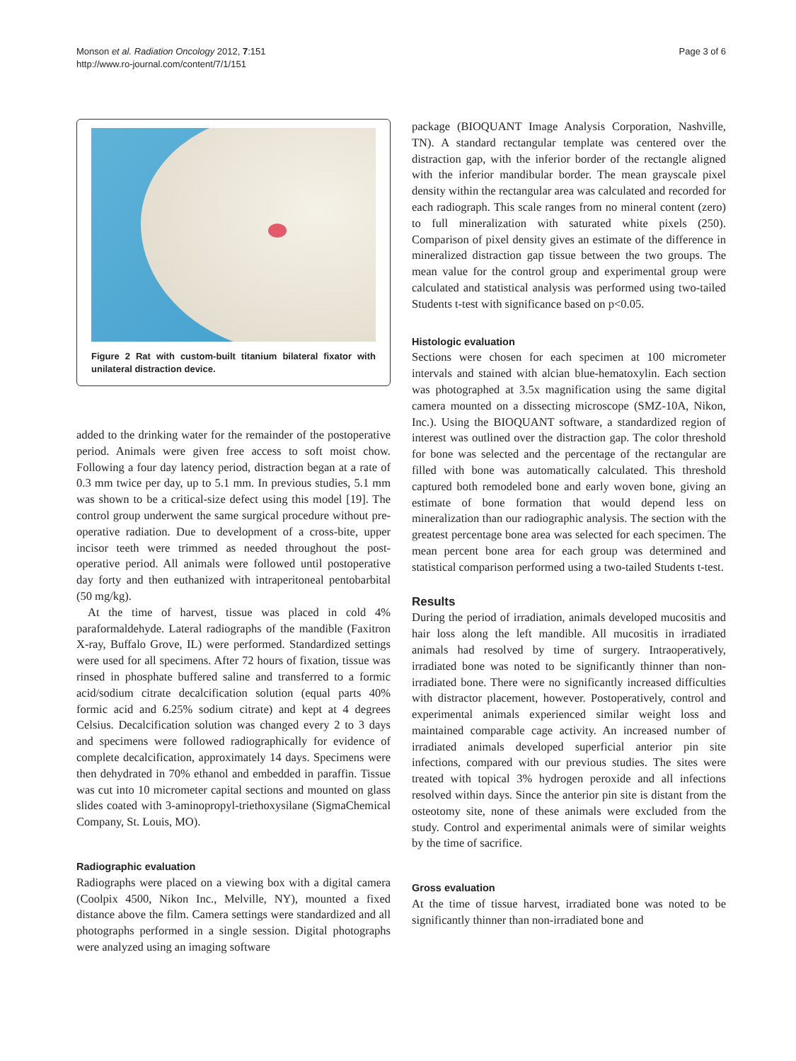Monson et al. Radiation Oncology 2012, 7:151
http://www.ro-journal.com/content/7/1/151
Page 3 of 6
Figure 2 Rat with custom-built titanium bilateral fixator with unilateral distraction device.
added to the drinking water for the remainder of the postoperative period. Animals were given free access to soft moist chow. Following a four day latency period, distraction began at a rate of 0.3 mm twice per day, up to 5.1 mm. In previous studies, 5.1 mm was shown to be a critical-size defect using this model [19]. The control group underwent the same surgical procedure without pre-operative radiation. Due to development of a cross-bite, upper incisor teeth were trimmed as needed throughout the post-operative period. All animals were followed until postoperative day forty and then euthanized with intraperitoneal pentobarbital (50 mg/kg).
At the time of harvest, tissue was placed in cold 4% paraformaldehyde. Lateral radiographs of the mandible (Faxitron X-ray, Buffalo Grove, IL) were performed. Standardized settings were used for all specimens. After 72 hours of fixation, tissue was rinsed in phosphate buffered saline and transferred to a formic acid/sodium citrate decalcification solution (equal parts 40% formic acid and 6.25% sodium citrate) and kept at 4 degrees Celsius. Decalcification solution was changed every 2 to 3 days and specimens were followed radiographically for evidence of complete decalcification, approximately 14 days. Specimens were then dehydrated in 70% ethanol and embedded in paraffin. Tissue was cut into 10 micrometer capital sections and mounted on glass slides coated with 3-aminopropyl-triethoxysilane (SigmaChemical Company, St. Louis, MO).
Radiographic evaluation
Radiographs were placed on a viewing box with a digital camera (Coolpix 4500, Nikon Inc., Melville, NY), mounted a fixed distance above the film. Camera settings were standardized and all photographs performed in a single session. Digital photographs were analyzed using an imaging software
package (BIOQUANT Image Analysis Corporation, Nashville, TN). A standard rectangular template was centered over the distraction gap, with the inferior border of the rectangle aligned with the inferior mandibular border. The mean grayscale pixel density within the rectangular area was calculated and recorded for each radiograph. This scale ranges from no mineral content (zero) to full mineralization with saturated white pixels (250). Comparison of pixel density gives an estimate of the difference in mineralized distraction gap tissue between the two groups. The mean value for the control group and experimental group were calculated and statistical analysis was performed using two-tailed Students t-test with significance based on p<0.05.
Histologic evaluation
Sections were chosen for each specimen at 100 micrometer intervals and stained with alcian blue-hematoxylin. Each section was photographed at 3.5x magnification using the same digital camera mounted on a dissecting microscope (SMZ-10A, Nikon, Inc.). Using the BIOQUANT software, a standardized region of interest was outlined over the distraction gap. The color threshold for bone was selected and the percentage of the rectangular are filled with bone was automatically calculated. This threshold captured both remodeled bone and early woven bone, giving an estimate of bone formation that would depend less on mineralization than our radiographic analysis. The section with the greatest percentage bone area was selected for each specimen. The mean percent bone area for each group was determined and statistical comparison performed using a two-tailed Students t-test.
Results
During the period of irradiation, animals developed mucositis and hair loss along the left mandible. All mucositis in irradiated animals had resolved by time of surgery. Intraoperatively, irradiated bone was noted to be significantly thinner than non-irradiated bone. There were no significantly increased difficulties with distractor placement, however. Postoperatively, control and experimental animals experienced similar weight loss and maintained comparable cage activity. An increased number of irradiated animals developed superficial anterior pin site infections, compared with our previous studies. The sites were treated with topical 3% hydrogen peroxide and all infections resolved within days. Since the anterior pin site is distant from the osteotomy site, none of these animals were excluded from the study. Control and experimental animals were of similar weights by the time of sacrifice.
Gross evaluation
At the time of tissue harvest, irradiated bone was noted to be significantly thinner than non-irradiated bone and